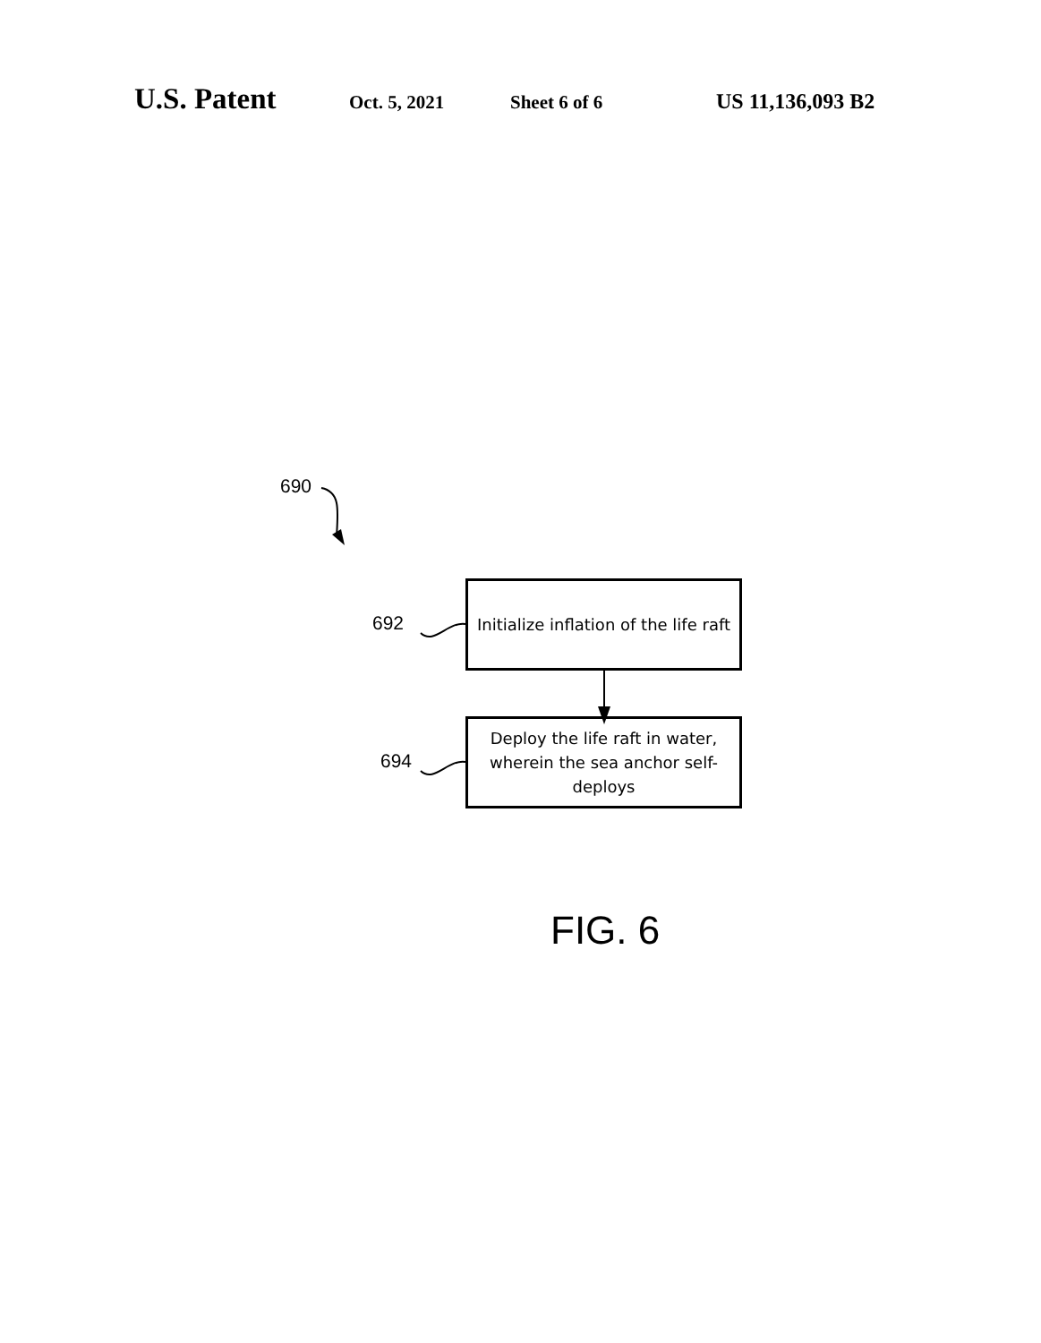U.S. Patent Oct. 5, 2021 Sheet 6 of 6 US 11,136,093 B2
690
692
694
Initialize inflation of the life raft
Deploy the life raft in water, wherein the sea anchor self-deploys
FIG. 6